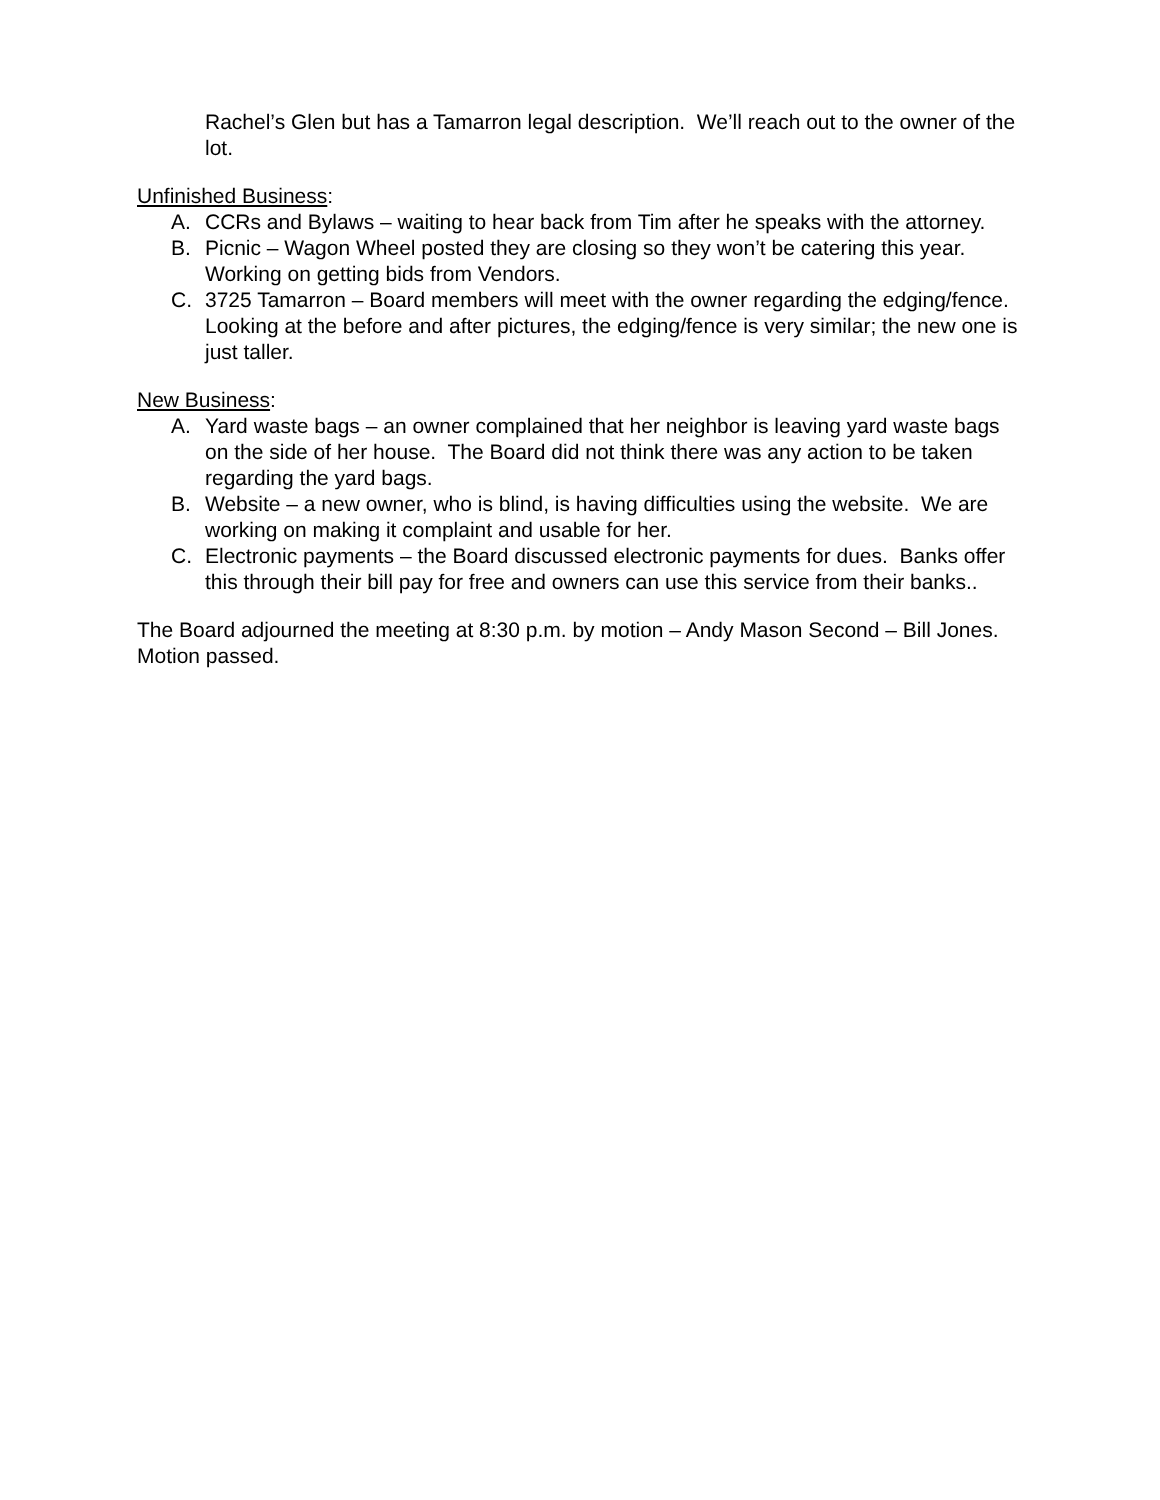Rachel’s Glen but has a Tamarron legal description. We’ll reach out to the owner of the lot.
Unfinished Business:
A. CCRs and Bylaws – waiting to hear back from Tim after he speaks with the attorney.
B. Picnic – Wagon Wheel posted they are closing so they won’t be catering this year. Working on getting bids from Vendors.
C. 3725 Tamarron – Board members will meet with the owner regarding the edging/fence. Looking at the before and after pictures, the edging/fence is very similar; the new one is just taller.
New Business:
A. Yard waste bags – an owner complained that her neighbor is leaving yard waste bags on the side of her house. The Board did not think there was any action to be taken regarding the yard bags.
B. Website – a new owner, who is blind, is having difficulties using the website. We are working on making it complaint and usable for her.
C. Electronic payments – the Board discussed electronic payments for dues. Banks offer this through their bill pay for free and owners can use this service from their banks..
The Board adjourned the meeting at 8:30 p.m. by motion – Andy Mason Second – Bill Jones. Motion passed.